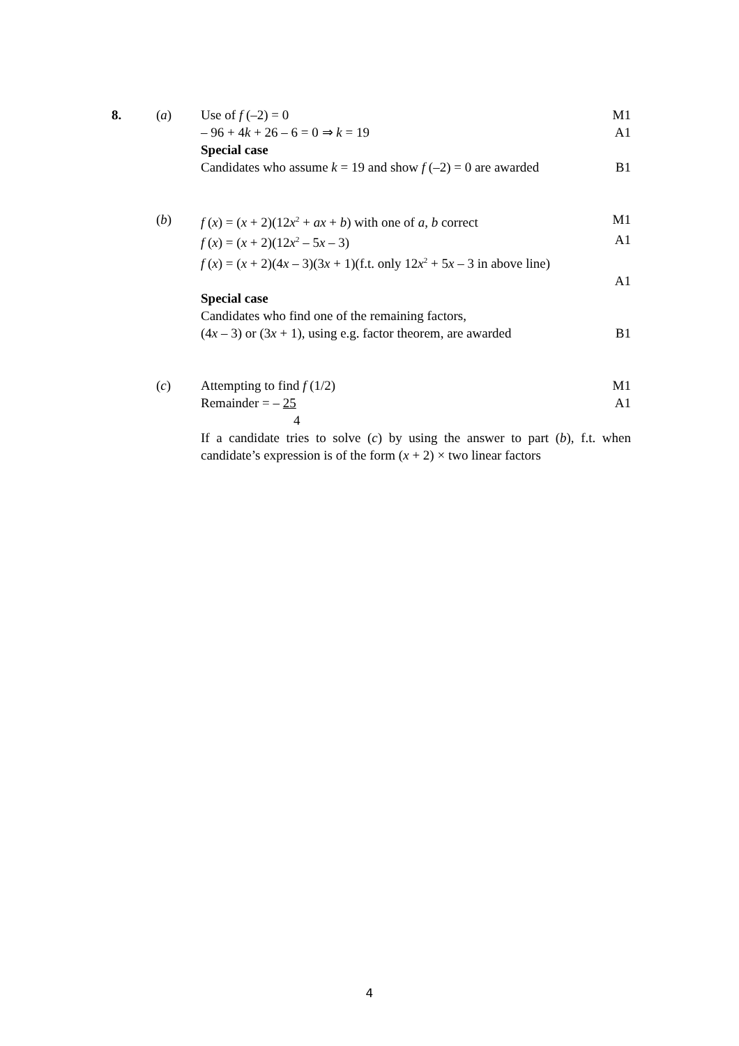8. (a) Use of f (–2) = 0 M1
– 96 + 4k + 26 – 6 = 0 ⇒ k = 19
A1
Special case
Candidates who assume k = 19 and show f (–2) = 0 are awarded
B1
(b) f (x) = (x + 2)(12x<sup>2</sup> + ax + b) with one of a, b correct
M1
f (x) = (x + 2)(12x<sup>2</sup> – 5x – 3) A1
f (x) = (x + 2)(4x – 3)(3x + 1)(f.t. only 12x<sup>2</sup> + 5x – 3 in above line)
A1
Special case
Candidates who find one of the remaining factors,
(4x – 3) or (3x + 1), using e.g. factor theorem, are awarded
B1
(c) Attempting to find f (1/2) M1
Remainder = – 25 A1
4
If a candidate tries to solve (c) by using the answer to part (b), f.t. when candidate’s expression is of the form (x + 2) × two linear factors
4